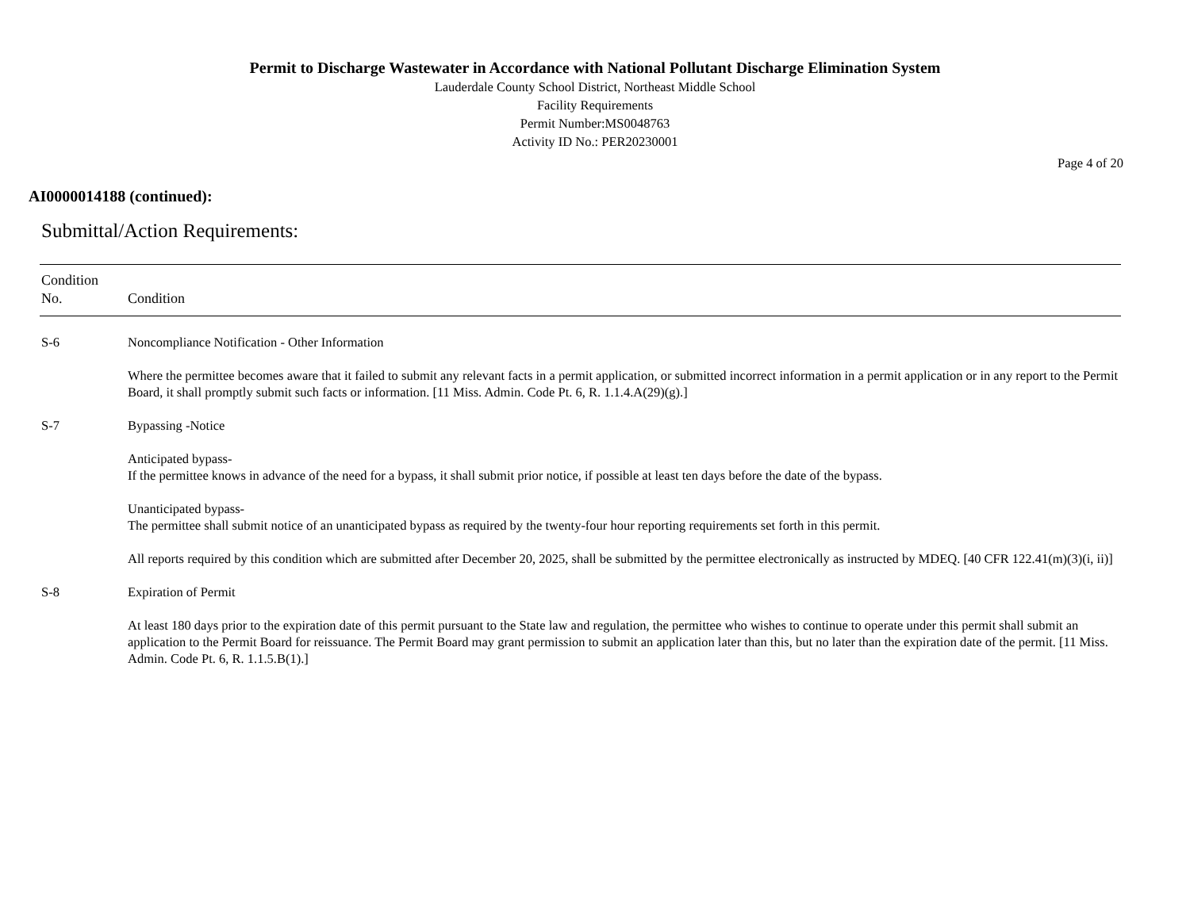Permit to Discharge Wastewater in Accordance with National Pollutant Discharge Elimination System
Lauderdale County School District, Northeast Middle School
Facility Requirements
Permit Number:MS0048763
Activity ID No.: PER20230001
Page 4 of 20
AI0000014188 (continued):
Submittal/Action Requirements:
| Condition No. | Condition |
| --- | --- |
| S-6 | Noncompliance Notification - Other Information Where the permittee becomes aware that it failed to submit any relevant facts in a permit application, or submitted incorrect information in a permit application or in any report to the Permit Board, it shall promptly submit such facts or information. [11 Miss. Admin. Code Pt. 6, R. 1.1.4.A(29)(g).] |
| S-7 | Bypassing -Notice Anticipated bypass- If the permittee knows in advance of the need for a bypass, it shall submit prior notice, if possible at least ten days before the date of the bypass. Unanticipated bypass- The permittee shall submit notice of an unanticipated bypass as required by the twenty-four hour reporting requirements set forth in this permit. All reports required by this condition which are submitted after December 20, 2025, shall be submitted by the permittee electronically as instructed by MDEQ. [40 CFR 122.41(m)(3)(i, ii)] |
| S-8 | Expiration of Permit At least 180 days prior to the expiration date of this permit pursuant to the State law and regulation, the permittee who wishes to continue to operate under this permit shall submit an application to the Permit Board for reissuance. The Permit Board may grant permission to submit an application later than this, but no later than the expiration date of the permit. [11 Miss. Admin. Code Pt. 6, R. 1.1.5.B(1).] |